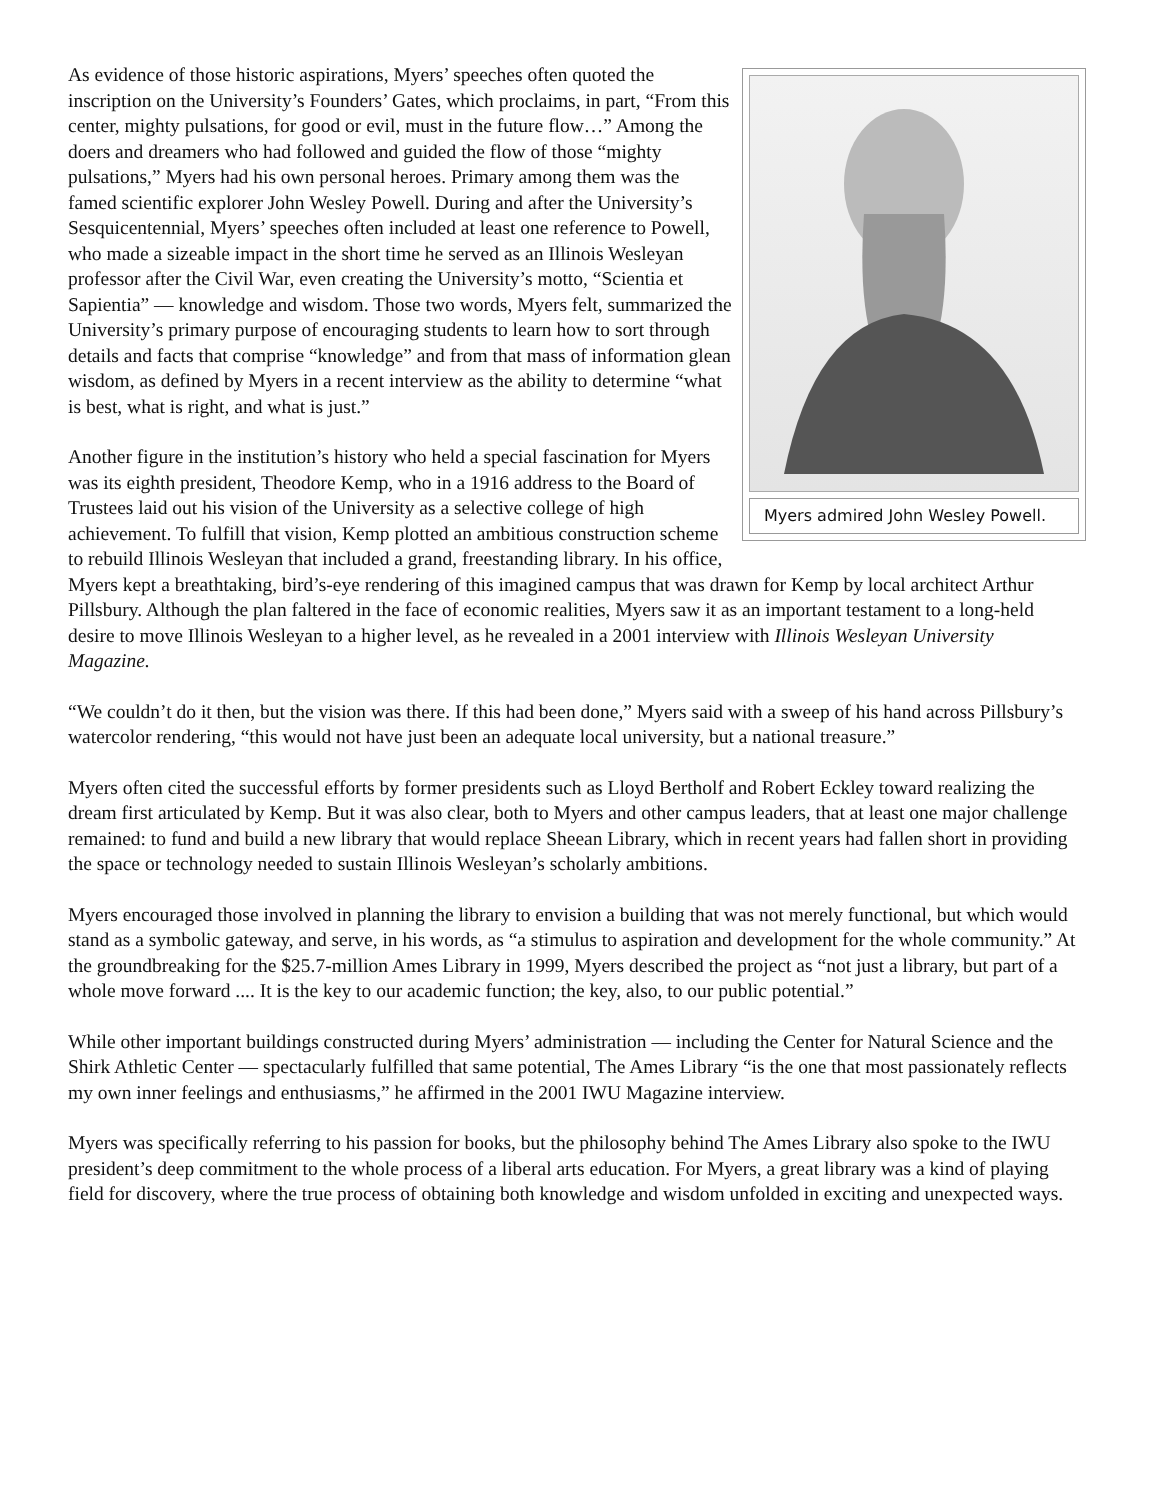Myers admired John Wesley Powell.
As evidence of those historic aspirations, Myers’ speeches often quoted the inscription on the University’s Founders’ Gates, which proclaims, in part, “From this center, mighty pulsations, for good or evil, must in the future flow…” Among the doers and dreamers who had followed and guided the flow of those “mighty pulsations,” Myers had his own personal heroes. Primary among them was the famed scientific explorer John Wesley Powell. During and after the University’s Sesquicentennial, Myers’ speeches often included at least one reference to Powell, who made a sizeable impact in the short time he served as an Illinois Wesleyan professor after the Civil War, even creating the University’s motto, “Scientia et Sapientia” — knowledge and wisdom. Those two words, Myers felt, summarized the University’s primary purpose of encouraging students to learn how to sort through details and facts that comprise “knowledge” and from that mass of information glean wisdom, as defined by Myers in a recent interview as the ability to determine “what is best, what is right, and what is just.”
Another figure in the institution’s history who held a special fascination for Myers was its eighth president, Theodore Kemp, who in a 1916 address to the Board of Trustees laid out his vision of the University as a selective college of high achievement. To fulfill that vision, Kemp plotted an ambitious construction scheme to rebuild Illinois Wesleyan that included a grand, freestanding library. In his office, Myers kept a breathtaking, bird’s-eye rendering of this imagined campus that was drawn for Kemp by local architect Arthur Pillsbury. Although the plan faltered in the face of economic realities, Myers saw it as an important testament to a long-held desire to move Illinois Wesleyan to a higher level, as he revealed in a 2001 interview with Illinois Wesleyan University Magazine.
“We couldn’t do it then, but the vision was there. If this had been done,” Myers said with a sweep of his hand across Pillsbury’s watercolor rendering, “this would not have just been an adequate local university, but a national treasure.”
Myers often cited the successful efforts by former presidents such as Lloyd Bertholf and Robert Eckley toward realizing the dream first articulated by Kemp. But it was also clear, both to Myers and other campus leaders, that at least one major challenge remained: to fund and build a new library that would replace Sheean Library, which in recent years had fallen short in providing the space or technology needed to sustain Illinois Wesleyan’s scholarly ambitions.
Myers encouraged those involved in planning the library to envision a building that was not merely functional, but which would stand as a symbolic gateway, and serve, in his words, as “a stimulus to aspiration and development for the whole community.” At the groundbreaking for the $25.7-million Ames Library in 1999, Myers described the project as “not just a library, but part of a whole move forward .... It is the key to our academic function; the key, also, to our public potential.”
While other important buildings constructed during Myers’ administration — including the Center for Natural Science and the Shirk Athletic Center — spectacularly fulfilled that same potential, The Ames Library “is the one that most passionately reflects my own inner feelings and enthusiasms,” he affirmed in the 2001 IWU Magazine interview.
Myers was specifically referring to his passion for books, but the philosophy behind The Ames Library also spoke to the IWU president’s deep commitment to the whole process of a liberal arts education. For Myers, a great library was a kind of playing field for discovery, where the true process of obtaining both knowledge and wisdom unfolded in exciting and unexpected ways.